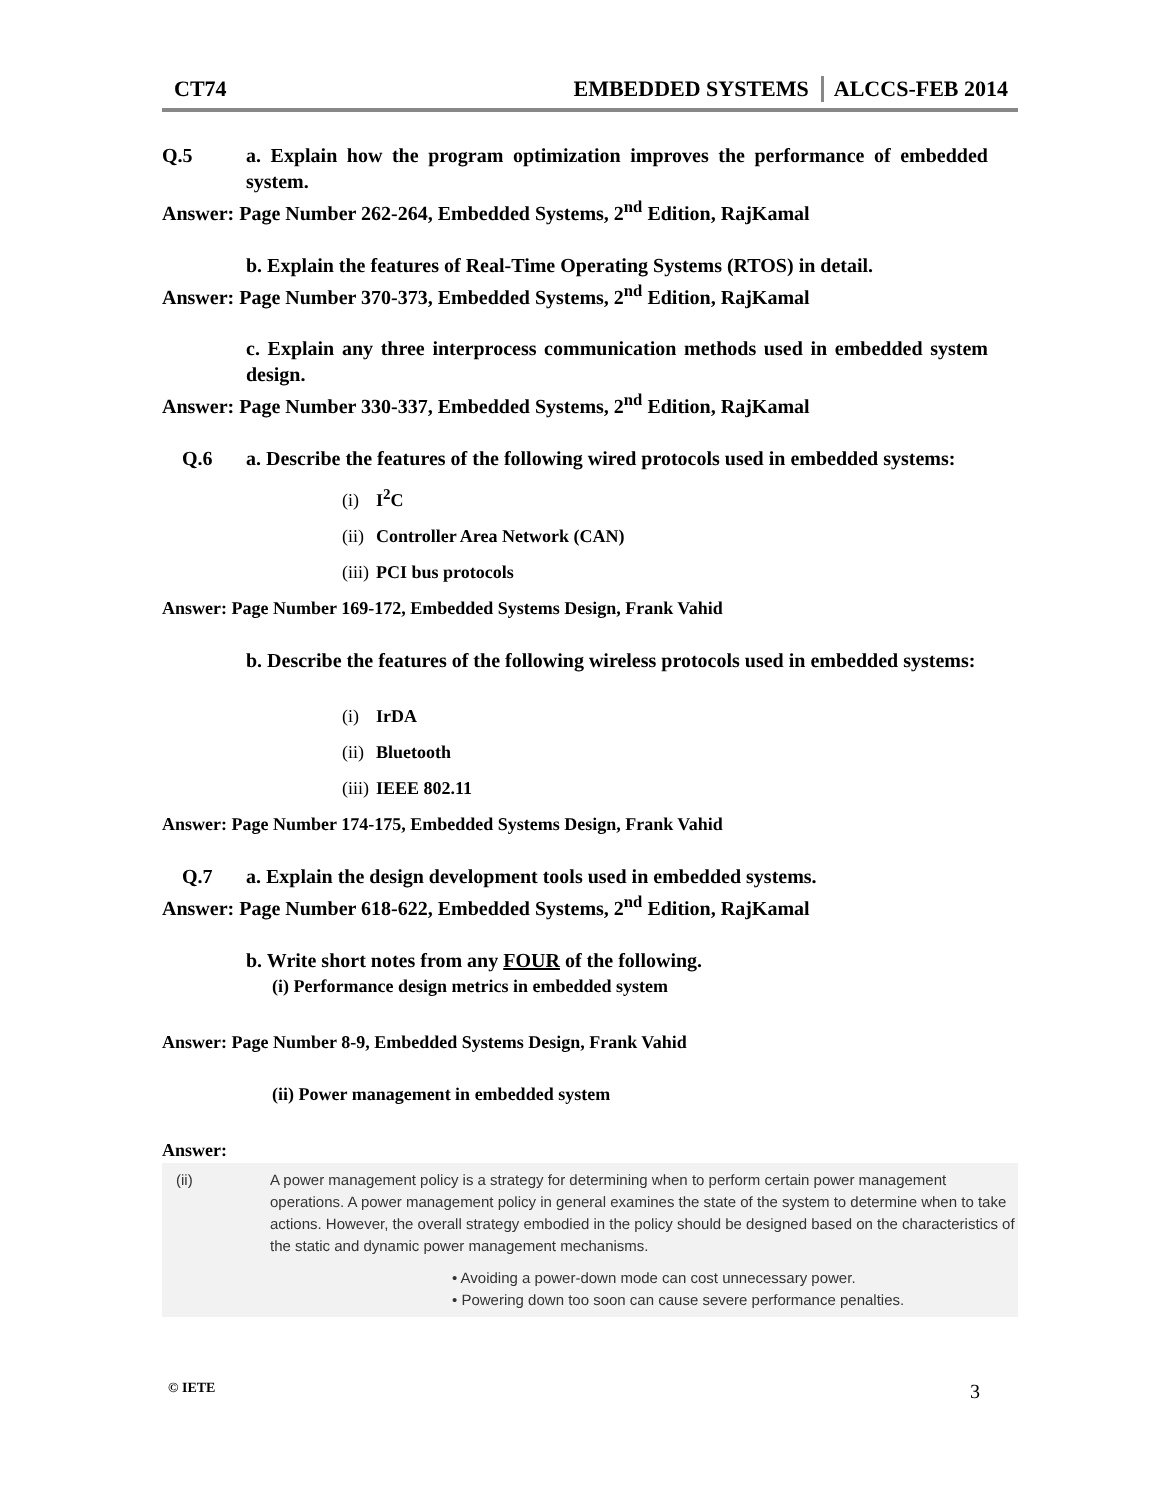CT74 EMBEDDED SYSTEMS ALCCS-FEB 2014
Q.5 a. Explain how the program optimization improves the performance of embedded system.
Answer: Page Number 262-264, Embedded Systems, 2<sup>nd</sup> Edition, RajKamal
b. Explain the features of Real-Time Operating Systems (RTOS) in detail.
Answer: Page Number 370-373, Embedded Systems, 2<sup>nd</sup> Edition, RajKamal
c. Explain any three interprocess communication methods used in embedded system design.
Answer: Page Number 330-337, Embedded Systems, 2<sup>nd</sup> Edition, RajKamal
Q.6 a. Describe the features of the following wired protocols used in embedded systems:
(i) I<sup>2</sup>C
(ii) Controller Area Network (CAN)
(iii) PCI bus protocols
Answer: Page Number 169-172, Embedded Systems Design, Frank Vahid
b. Describe the features of the following wireless protocols used in embedded systems:
(i) IrDA
(ii) Bluetooth
(iii) IEEE 802.11
Answer: Page Number 174-175, Embedded Systems Design, Frank Vahid
Q.7 a. Explain the design development tools used in embedded systems.
Answer: Page Number 618-622, Embedded Systems, 2<sup>nd</sup> Edition, RajKamal
b. Write short notes from any FOUR of the following.
(i) Performance design metrics in embedded system
Answer: Page Number 8-9, Embedded Systems Design, Frank Vahid
(ii) Power management in embedded system
Answer:
(ii) A power management policy is a strategy for determining when to perform certain power management operations. A power management policy in general examines the state of the system to determine when to take actions. However, the overall strategy embodied in the policy should be designed based on the characteristics of the static and dynamic power management mechanisms.
• Avoiding a power-down mode can cost unnecessary power.
• Powering down too soon can cause severe performance penalties.
© IETE
3